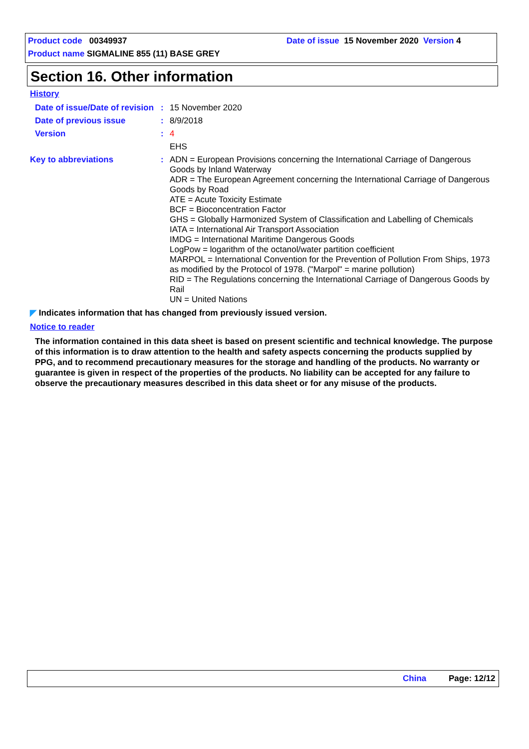Product code 00349937
Date of issue 15 November 2020 Version 4
Product name SIGMALINE 855 (11) BASE GREY
Section 16. Other information
History
Date of issue/Date of revision
: 15 November 2020
Date of previous issue : 8/9/2018
Version : 4
EHS
Key to abbreviations : ADN = European Provisions concerning the International Carriage of Dangerous Goods by Inland Waterway
ADR = The European Agreement concerning the International Carriage of Dangerous Goods by Road
ATE = Acute Toxicity Estimate
BCF = Bioconcentration Factor
GHS = Globally Harmonized System of Classification and Labelling of Chemicals
IATA = International Air Transport Association
IMDG = International Maritime Dangerous Goods
LogPow = logarithm of the octanol/water partition coefficient
MARPOL = International Convention for the Prevention of Pollution From Ships, 1973 as modified by the Protocol of 1978. ("Marpol" = marine pollution)
RID = The Regulations concerning the International Carriage of Dangerous Goods by Rail
UN = United Nations
◤ Indicates information that has changed from previously issued version.
Notice to reader
The information contained in this data sheet is based on present scientific and technical knowledge. The purpose of this information is to draw attention to the health and safety aspects concerning the products supplied by PPG, and to recommend precautionary measures for the storage and handling of the products. No warranty or guarantee is given in respect of the properties of the products. No liability can be accepted for any failure to observe the precautionary measures described in this data sheet or for any misuse of the products.
China Page: 12/12